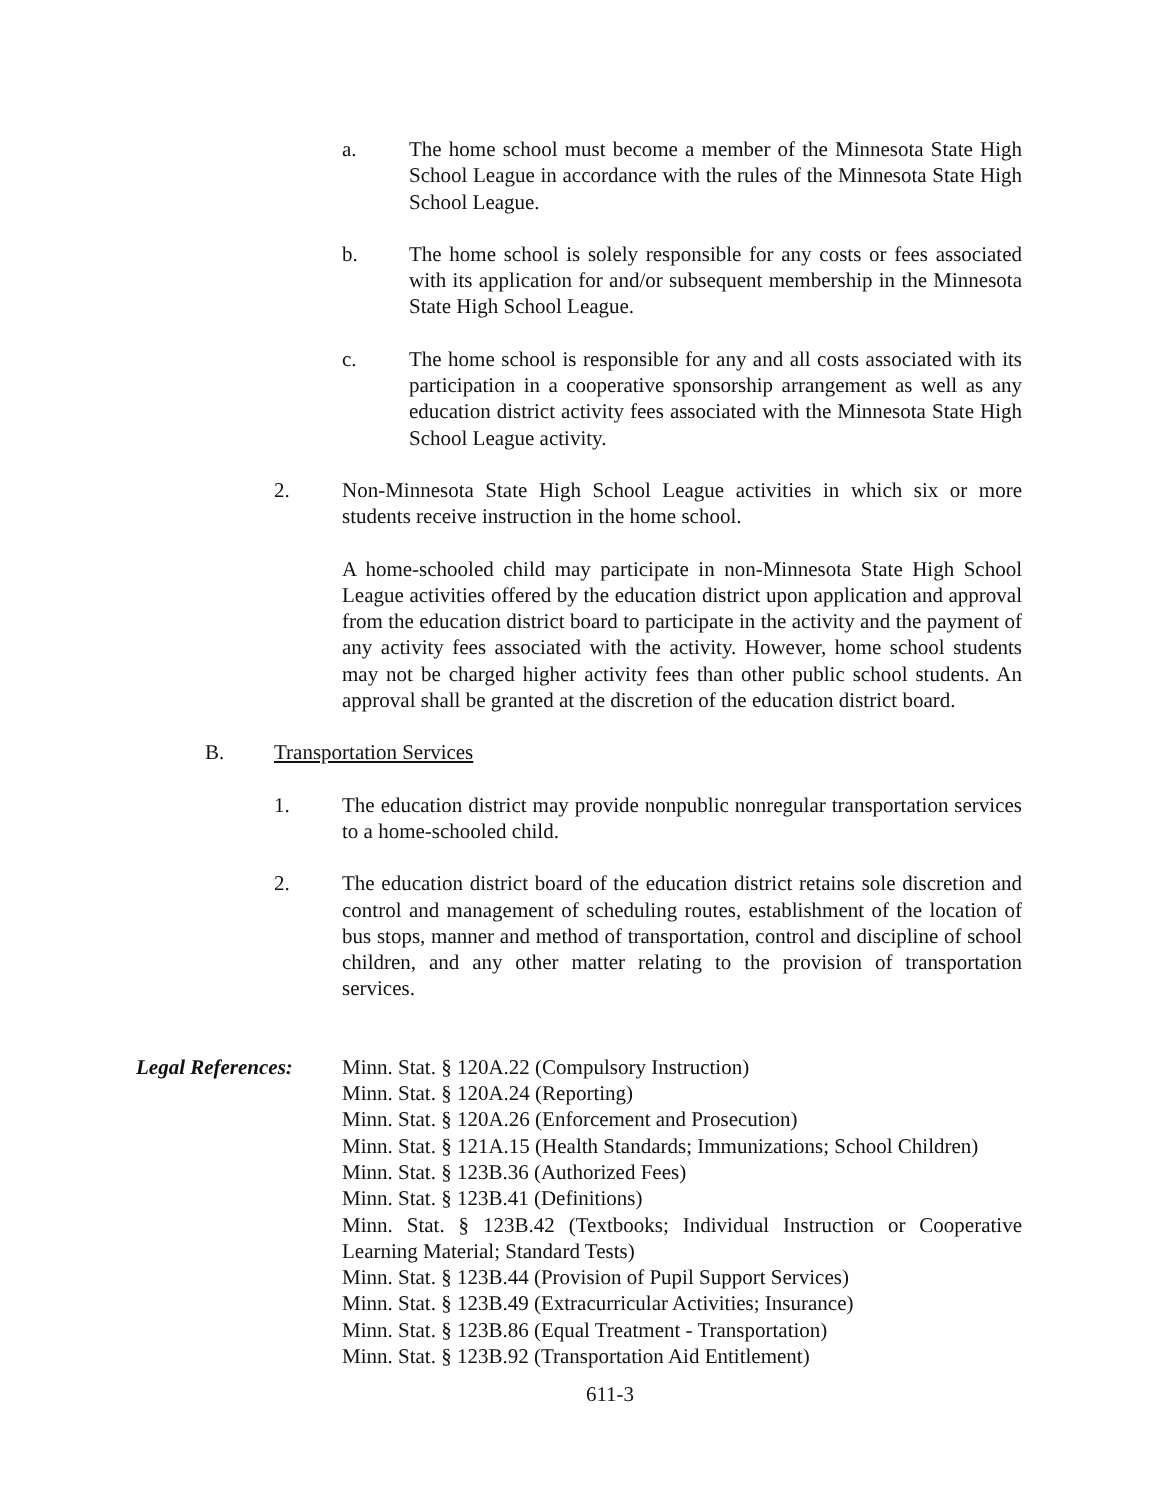a. The home school must become a member of the Minnesota State High School League in accordance with the rules of the Minnesota State High School League.
b. The home school is solely responsible for any costs or fees associated with its application for and/or subsequent membership in the Minnesota State High School League.
c. The home school is responsible for any and all costs associated with its participation in a cooperative sponsorship arrangement as well as any education district activity fees associated with the Minnesota State High School League activity.
2. Non-Minnesota State High School League activities in which six or more students receive instruction in the home school.
A home-schooled child may participate in non-Minnesota State High School League activities offered by the education district upon application and approval from the education district board to participate in the activity and the payment of any activity fees associated with the activity. However, home school students may not be charged higher activity fees than other public school students. An approval shall be granted at the discretion of the education district board.
B. Transportation Services
1. The education district may provide nonpublic nonregular transportation services to a home-schooled child.
2. The education district board of the education district retains sole discretion and control and management of scheduling routes, establishment of the location of bus stops, manner and method of transportation, control and discipline of school children, and any other matter relating to the provision of transportation services.
Legal References: Minn. Stat. § 120A.22 (Compulsory Instruction)
Minn. Stat. § 120A.24 (Reporting)
Minn. Stat. § 120A.26 (Enforcement and Prosecution)
Minn. Stat. § 121A.15 (Health Standards; Immunizations; School Children)
Minn. Stat. § 123B.36 (Authorized Fees)
Minn. Stat. § 123B.41 (Definitions)
Minn. Stat. § 123B.42 (Textbooks; Individual Instruction or Cooperative Learning Material; Standard Tests)
Minn. Stat. § 123B.44 (Provision of Pupil Support Services)
Minn. Stat. § 123B.49 (Extracurricular Activities; Insurance)
Minn. Stat. § 123B.86 (Equal Treatment - Transportation)
Minn. Stat. § 123B.92 (Transportation Aid Entitlement)
611-3